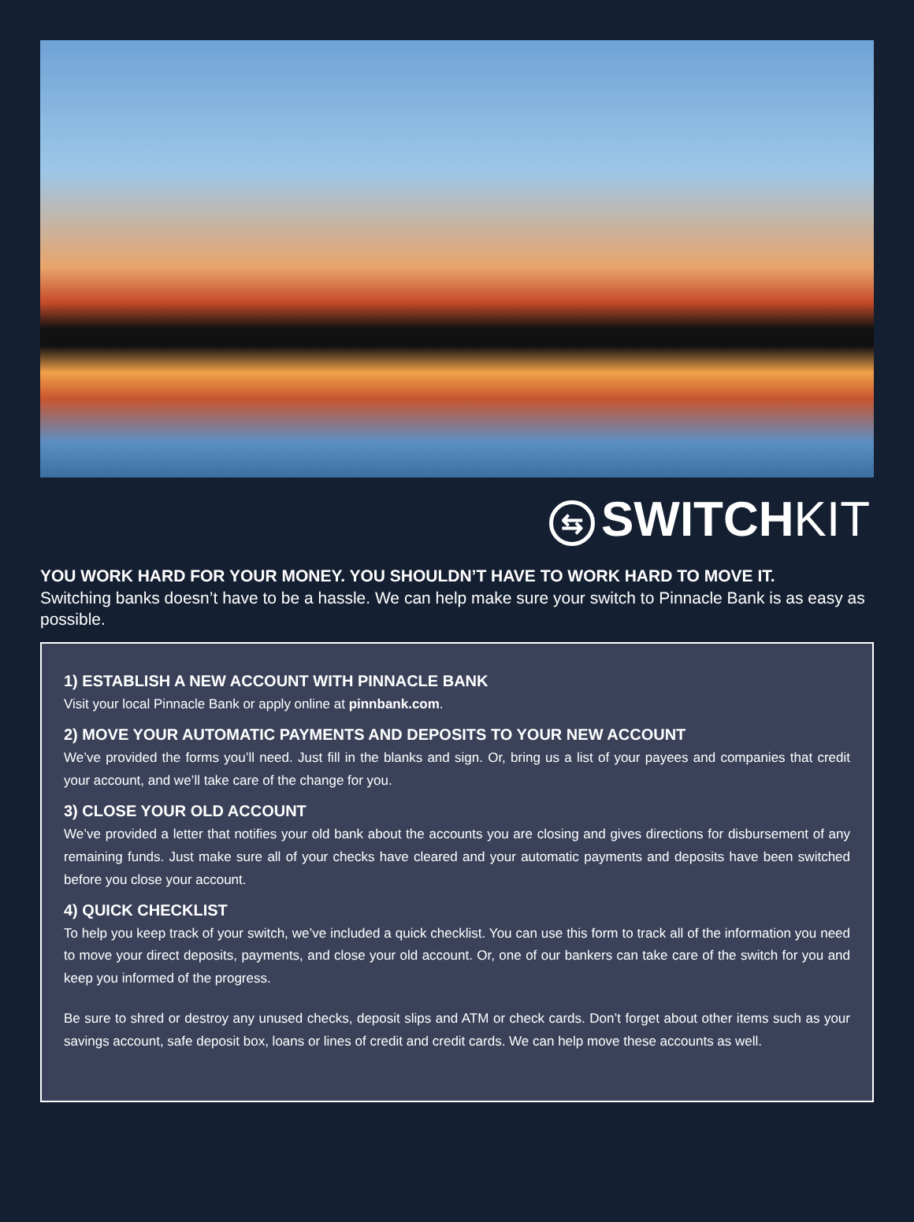⇆ SWITCHKIT
YOU WORK HARD FOR YOUR MONEY. YOU SHOULDN’T HAVE TO WORK HARD TO MOVE IT.
Switching banks doesn’t have to be a hassle. We can help make sure your switch to Pinnacle Bank is as easy as possible.
1) ESTABLISH A NEW ACCOUNT WITH PINNACLE BANK
Visit your local Pinnacle Bank or apply online at pinnbank.com.
2) MOVE YOUR AUTOMATIC PAYMENTS AND DEPOSITS TO YOUR NEW ACCOUNT
We’ve provided the forms you’ll need. Just fill in the blanks and sign. Or, bring us a list of your payees and companies that credit your account, and we’ll take care of the change for you.
3) CLOSE YOUR OLD ACCOUNT
We’ve provided a letter that notifies your old bank about the accounts you are closing and gives directions for disbursement of any remaining funds. Just make sure all of your checks have cleared and your automatic payments and deposits have been switched before you close your account.
4) QUICK CHECKLIST
To help you keep track of your switch, we’ve included a quick checklist. You can use this form to track all of the information you need to move your direct deposits, payments, and close your old account. Or, one of our bankers can take care of the switch for you and keep you informed of the progress.
Be sure to shred or destroy any unused checks, deposit slips and ATM or check cards. Don’t forget about other items such as your savings account, safe deposit box, loans or lines of credit and credit cards. We can help move these accounts as well.